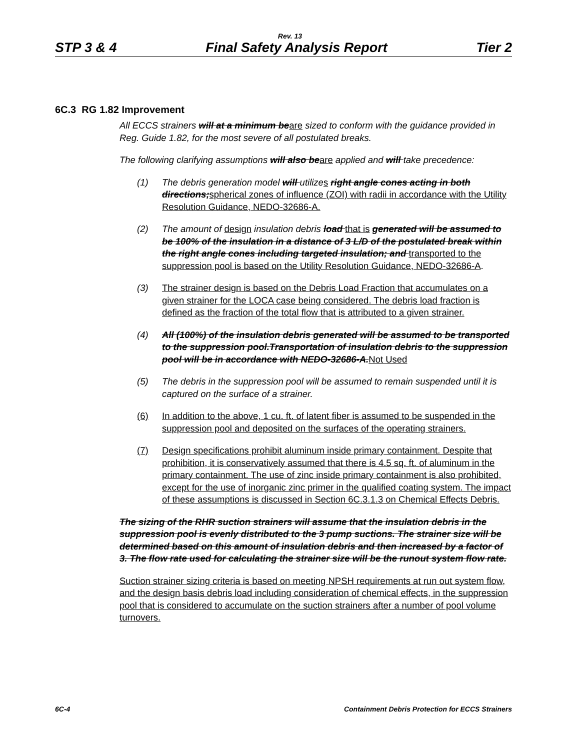Rev. 13
STP 3 & 4 Final Safety Analysis Report Tier 2
6C.3 RG 1.82 Improvement
All ECCS strainers will at a minimum beare sized to conform with the guidance provided in Reg. Guide 1.82, for the most severe of all postulated breaks.
The following clarifying assumptions will also beare applied and will take precedence:
(1) The debris generation model will utilize s right angle cones acting in both directions;spherical zones of influence (ZOI) with radii in accordance with the Utility Resolution Guidance, NEDO-32686-A.
(2) The amount of design insulation debris load that is generated will be assumed to be 100% of the insulation in a distance of 3 L/D of the postulated break within the right angle cones including targeted insulation; and transported to the suppression pool is based on the Utility Resolution Guidance, NEDO-32686-A.
(3) The strainer design is based on the Debris Load Fraction that accumulates on a given strainer for the LOCA case being considered. The debris load fraction is defined as the fraction of the total flow that is attributed to a given strainer.
(4) All (100%) of the insulation debris generated will be assumed to be transported to the suppression pool.Transportation of insulation debris to the suppression pool will be in accordance with NEDO-32686-A.Not Used
(5) The debris in the suppression pool will be assumed to remain suspended until it is captured on the surface of a strainer.
(6) In addition to the above, 1 cu. ft. of latent fiber is assumed to be suspended in the suppression pool and deposited on the surfaces of the operating strainers.
(7) Design specifications prohibit aluminum inside primary containment. Despite that prohibition, it is conservatively assumed that there is 4.5 sq. ft. of aluminum in the primary containment. The use of zinc inside primary containment is also prohibited, except for the use of inorganic zinc primer in the qualified coating system. The impact of these assumptions is discussed in Section 6C.3.1.3 on Chemical Effects Debris.
The sizing of the RHR suction strainers will assume that the insulation debris in the suppression pool is evenly distributed to the 3 pump suctions. The strainer size will be determined based on this amount of insulation debris and then increased by a factor of 3. The flow rate used for calculating the strainer size will be the runout system flow rate.
Suction strainer sizing criteria is based on meeting NPSH requirements at run out system flow, and the design basis debris load including consideration of chemical effects, in the suppression pool that is considered to accumulate on the suction strainers after a number of pool volume turnovers.
6C-4 Containment Debris Protection for ECCS Strainers